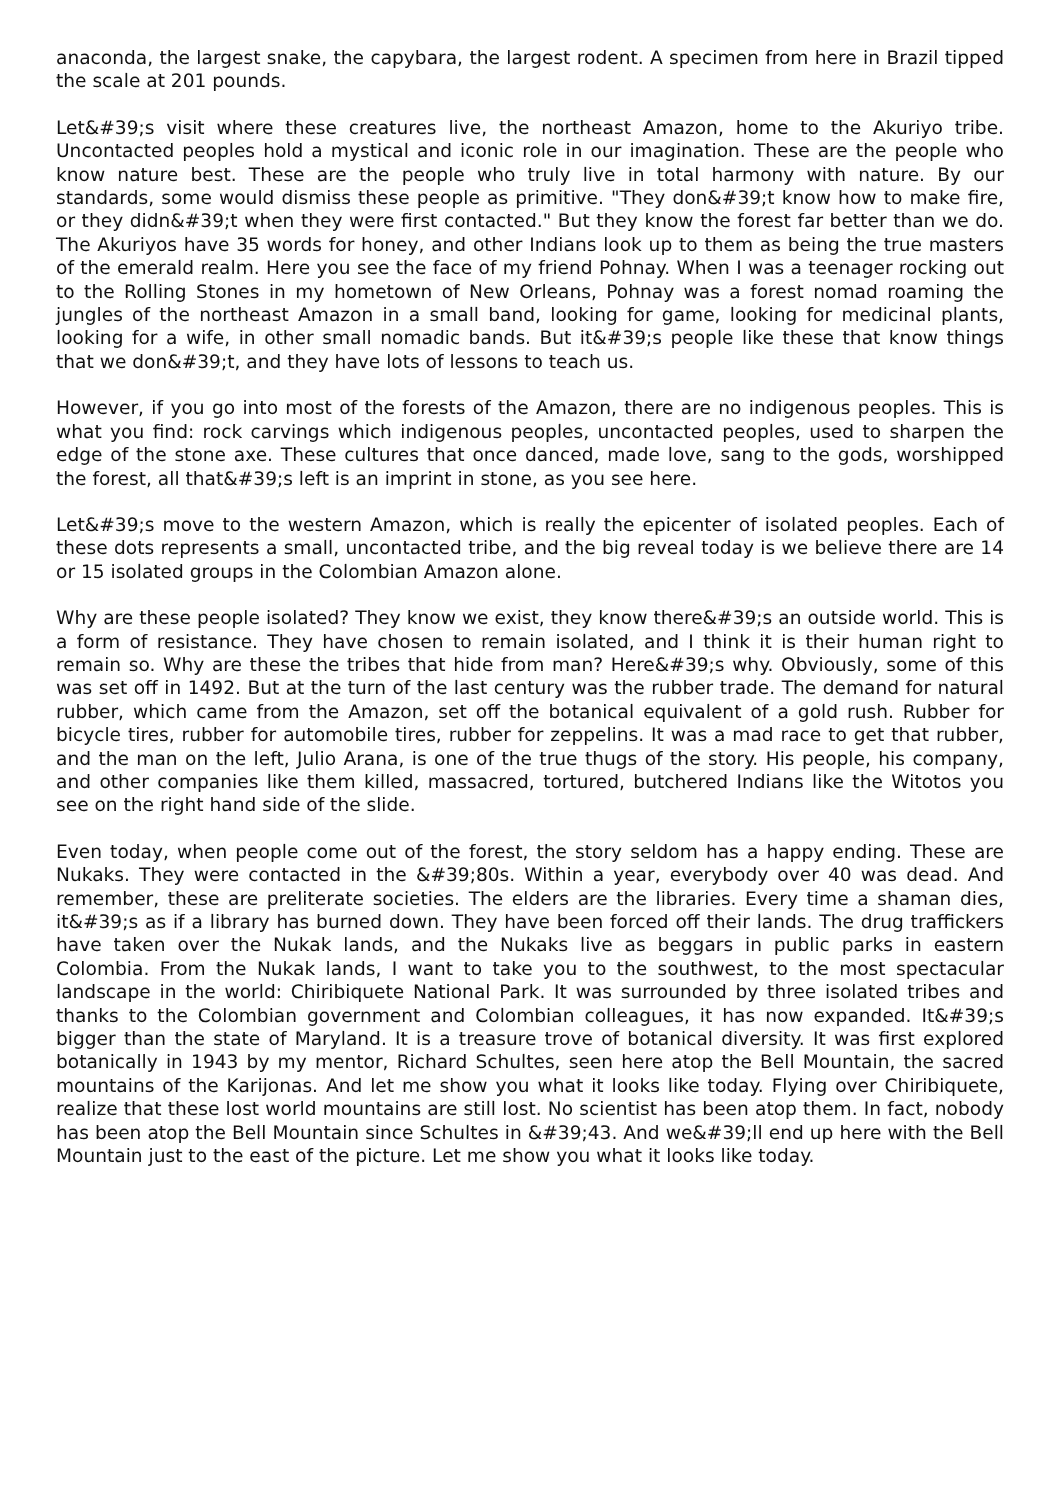anaconda, the largest snake, the capybara, the largest rodent. A specimen from here in Brazil tipped the scale at 201 pounds.
Let&#39;s visit where these creatures live, the northeast Amazon, home to the Akuriyo tribe. Uncontacted peoples hold a mystical and iconic role in our imagination. These are the people who know nature best. These are the people who truly live in total harmony with nature. By our standards, some would dismiss these people as primitive. "They don&#39;t know how to make fire, or they didn&#39;t when they were first contacted." But they know the forest far better than we do. The Akuriyos have 35 words for honey, and other Indians look up to them as being the true masters of the emerald realm. Here you see the face of my friend Pohnay. When I was a teenager rocking out to the Rolling Stones in my hometown of New Orleans, Pohnay was a forest nomad roaming the jungles of the northeast Amazon in a small band, looking for game, looking for medicinal plants, looking for a wife, in other small nomadic bands. But it&#39;s people like these that know things that we don&#39;t, and they have lots of lessons to teach us.
However, if you go into most of the forests of the Amazon, there are no indigenous peoples. This is what you find: rock carvings which indigenous peoples, uncontacted peoples, used to sharpen the edge of the stone axe. These cultures that once danced, made love, sang to the gods, worshipped the forest, all that&#39;s left is an imprint in stone, as you see here.
Let&#39;s move to the western Amazon, which is really the epicenter of isolated peoples. Each of these dots represents a small, uncontacted tribe, and the big reveal today is we believe there are 14 or 15 isolated groups in the Colombian Amazon alone.
Why are these people isolated? They know we exist, they know there&#39;s an outside world. This is a form of resistance. They have chosen to remain isolated, and I think it is their human right to remain so. Why are these the tribes that hide from man? Here&#39;s why. Obviously, some of this was set off in 1492. But at the turn of the last century was the rubber trade. The demand for natural rubber, which came from the Amazon, set off the botanical equivalent of a gold rush. Rubber for bicycle tires, rubber for automobile tires, rubber for zeppelins. It was a mad race to get that rubber, and the man on the left, Julio Arana, is one of the true thugs of the story. His people, his company, and other companies like them killed, massacred, tortured, butchered Indians like the Witotos you see on the right hand side of the slide.
Even today, when people come out of the forest, the story seldom has a happy ending. These are Nukaks. They were contacted in the &#39;80s. Within a year, everybody over 40 was dead. And remember, these are preliterate societies. The elders are the libraries. Every time a shaman dies, it&#39;s as if a library has burned down. They have been forced off their lands. The drug traffickers have taken over the Nukak lands, and the Nukaks live as beggars in public parks in eastern Colombia. From the Nukak lands, I want to take you to the southwest, to the most spectacular landscape in the world: Chiribiquete National Park. It was surrounded by three isolated tribes and thanks to the Colombian government and Colombian colleagues, it has now expanded. It&#39;s bigger than the state of Maryland. It is a treasure trove of botanical diversity. It was first explored botanically in 1943 by my mentor, Richard Schultes, seen here atop the Bell Mountain, the sacred mountains of the Karijonas. And let me show you what it looks like today. Flying over Chiribiquete, realize that these lost world mountains are still lost. No scientist has been atop them. In fact, nobody has been atop the Bell Mountain since Schultes in &#39;43. And we&#39;ll end up here with the Bell Mountain just to the east of the picture. Let me show you what it looks like today.